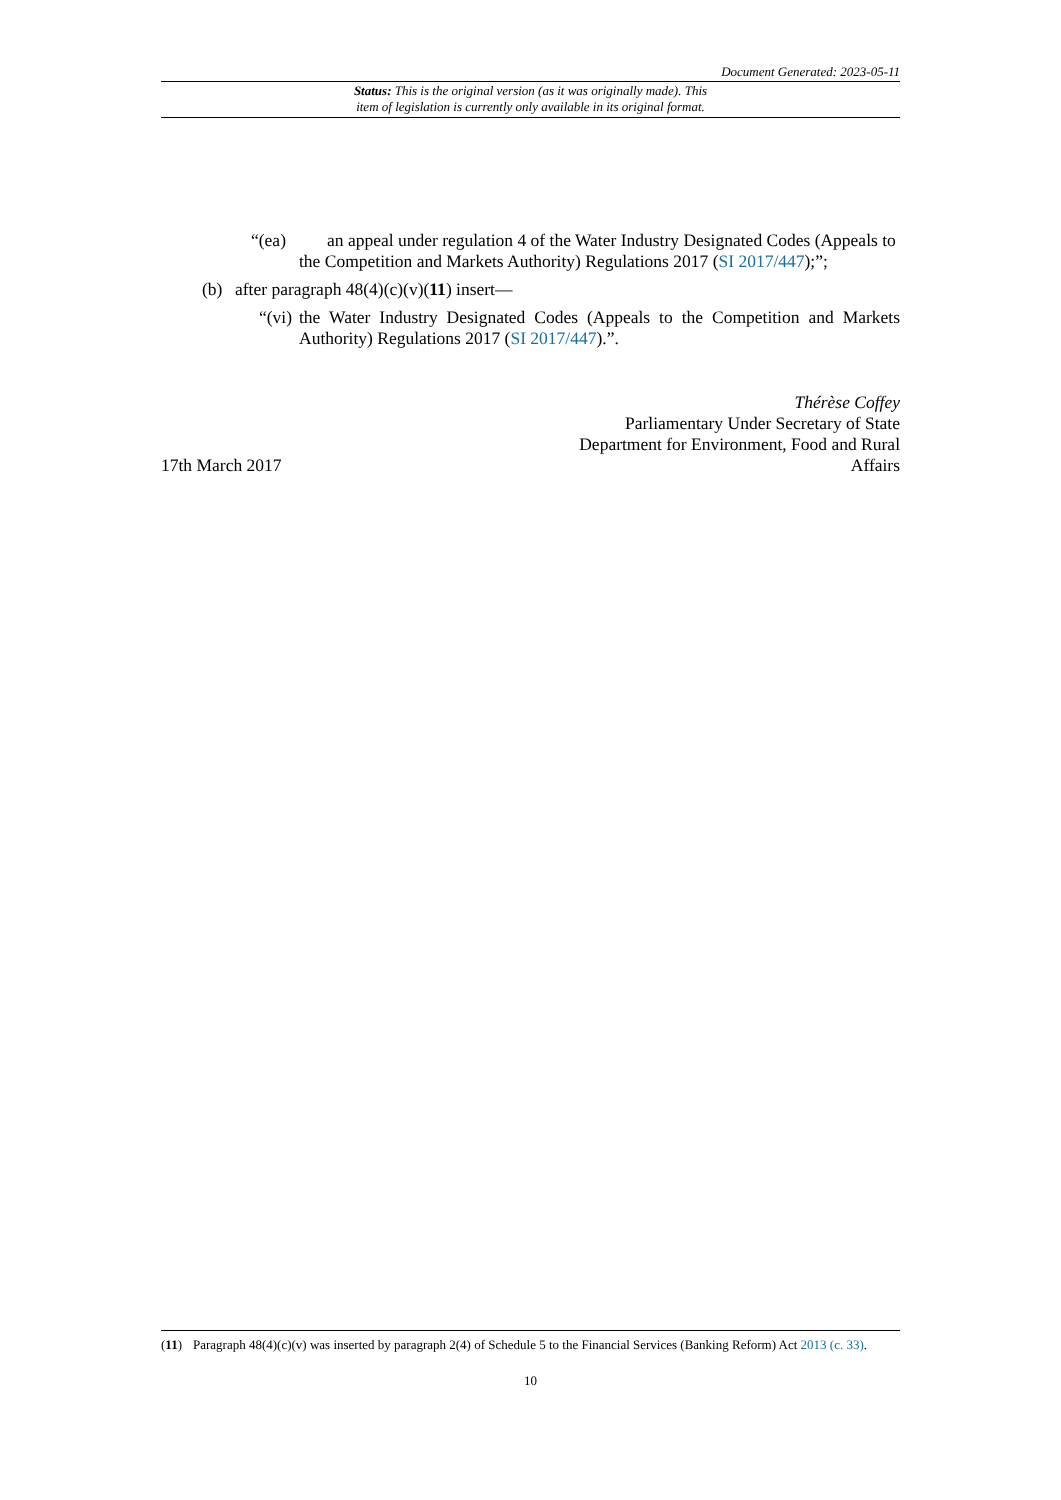Document Generated: 2023-05-11
Status: This is the original version (as it was originally made). This
item of legislation is currently only available in its original format.
“(ea) an appeal under regulation 4 of the Water Industry Designated Codes (Appeals to the Competition and Markets Authority) Regulations 2017 (SI 2017/447);”;
(b) after paragraph 48(4)(c)(v)(11) insert—
“(vi) the Water Industry Designated Codes (Appeals to the Competition and Markets Authority) Regulations 2017 (SI 2017/447).”.
Thérèse Coffey
Parliamentary Under Secretary of State
Department for Environment, Food and Rural
17th March 2017 Affairs
(11) Paragraph 48(4)(c)(v) was inserted by paragraph 2(4) of Schedule 5 to the Financial Services (Banking Reform) Act 2013 (c. 33).
10